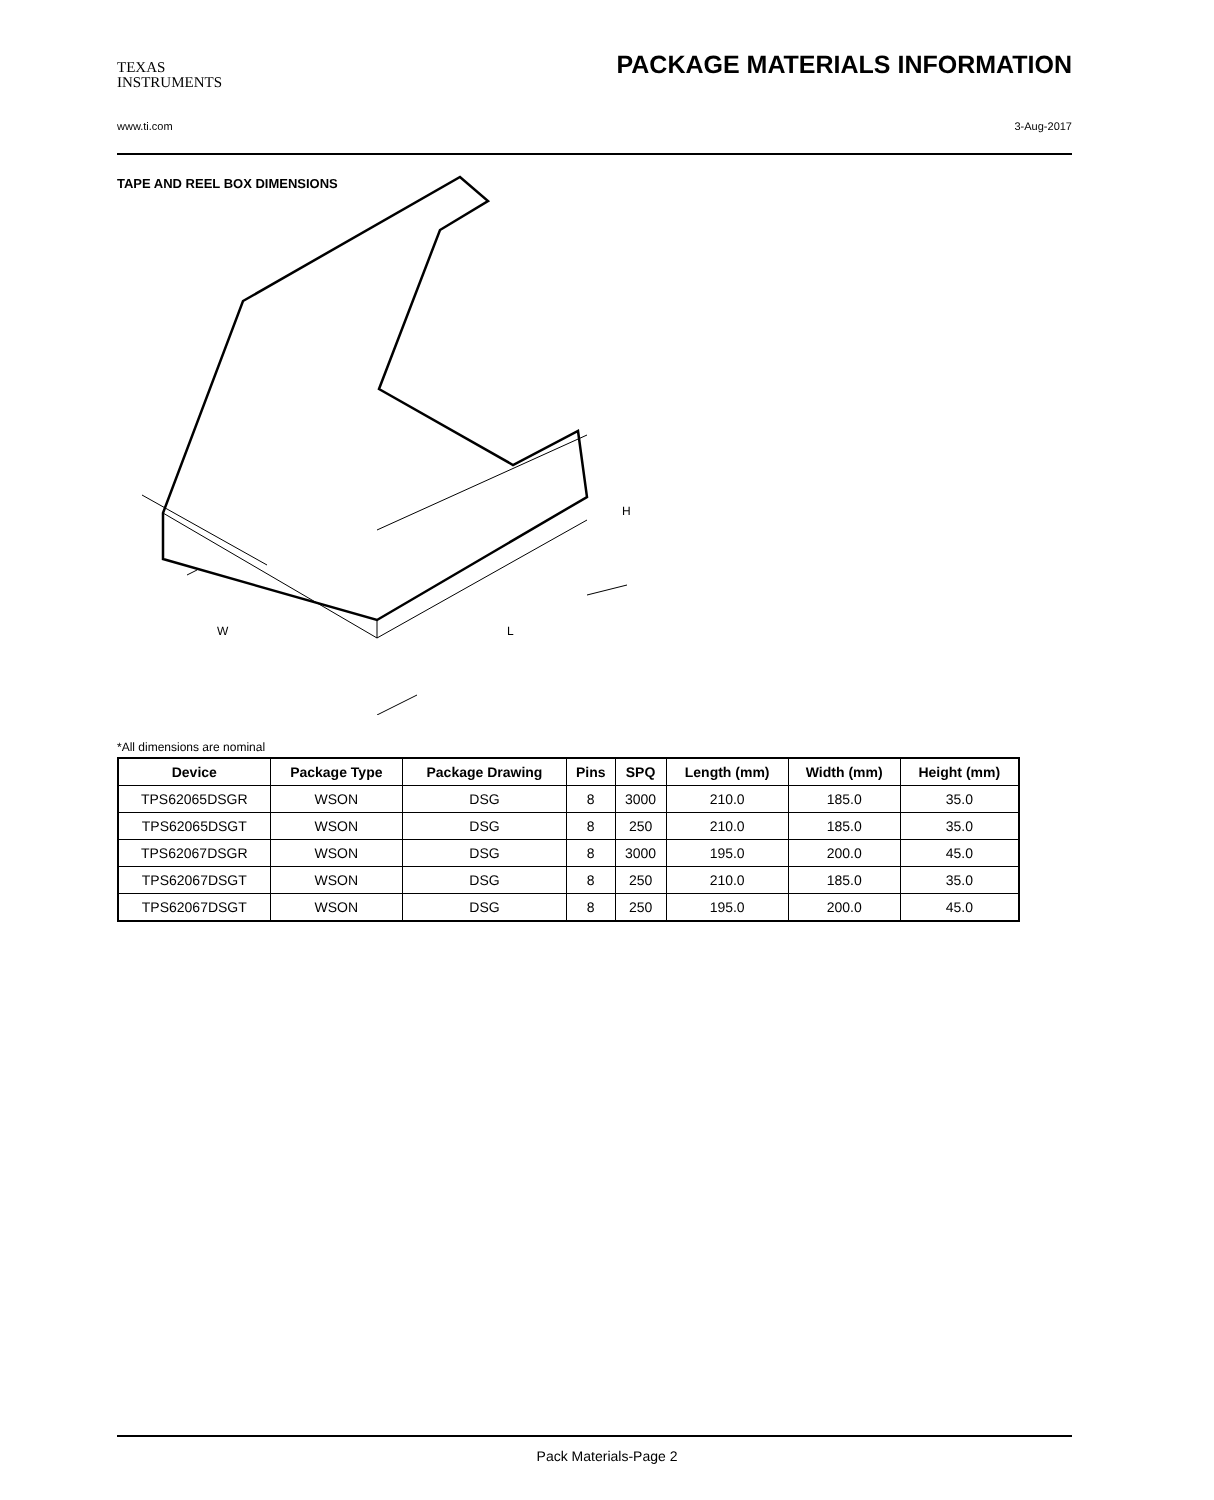TEXAS
INSTRUMENTS
PACKAGE MATERIALS INFORMATION
www.ti.com 3-Aug-2017
TAPE AND REEL BOX DIMENSIONS
W
L
H
*All dimensions are nominal
| Device | Package Type | Package Drawing | Pins | SPQ | Length (mm) | Width (mm) | Height (mm) |
| --- | --- | --- | --- | --- | --- | --- | --- |
| TPS62065DSGR | WSON | DSG | 8 | 3000 | 210.0 | 185.0 | 35.0 |
| TPS62065DSGT | WSON | DSG | 8 | 250 | 210.0 | 185.0 | 35.0 |
| TPS62067DSGR | WSON | DSG | 8 | 3000 | 195.0 | 200.0 | 45.0 |
| TPS62067DSGT | WSON | DSG | 8 | 250 | 210.0 | 185.0 | 35.0 |
| TPS62067DSGT | WSON | DSG | 8 | 250 | 195.0 | 200.0 | 45.0 |
Pack Materials-Page 2